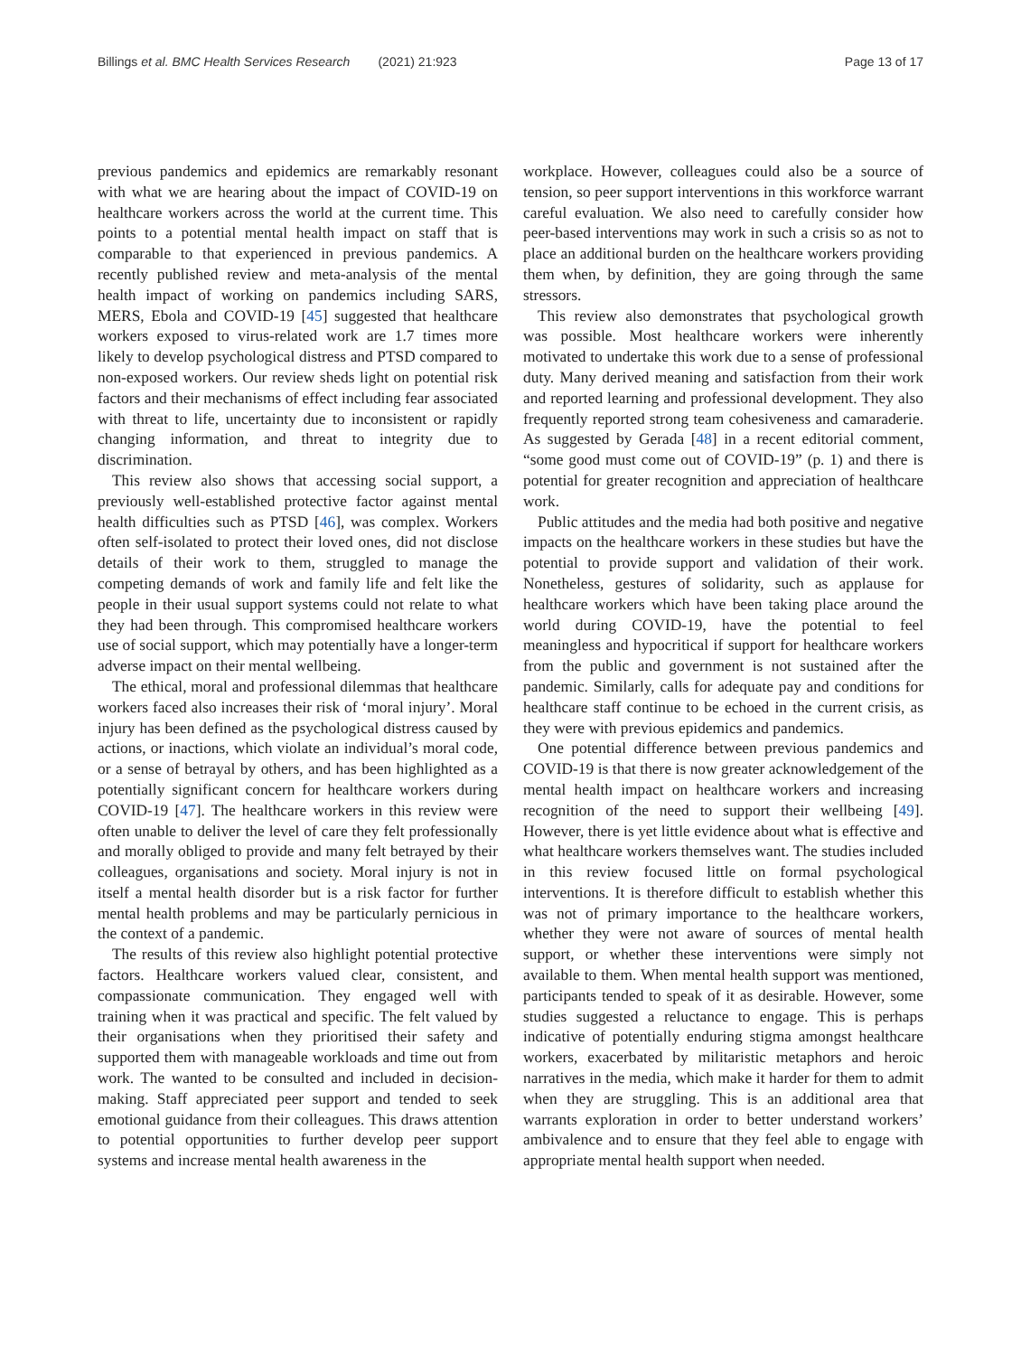Billings et al. BMC Health Services Research (2021) 21:923 Page 13 of 17
previous pandemics and epidemics are remarkably resonant with what we are hearing about the impact of COVID-19 on healthcare workers across the world at the current time. This points to a potential mental health impact on staff that is comparable to that experienced in previous pandemics. A recently published review and meta-analysis of the mental health impact of working on pandemics including SARS, MERS, Ebola and COVID-19 [45] suggested that healthcare workers exposed to virus-related work are 1.7 times more likely to develop psychological distress and PTSD compared to non-exposed workers. Our review sheds light on potential risk factors and their mechanisms of effect including fear associated with threat to life, uncertainty due to inconsistent or rapidly changing information, and threat to integrity due to discrimination.
This review also shows that accessing social support, a previously well-established protective factor against mental health difficulties such as PTSD [46], was complex. Workers often self-isolated to protect their loved ones, did not disclose details of their work to them, struggled to manage the competing demands of work and family life and felt like the people in their usual support systems could not relate to what they had been through. This compromised healthcare workers use of social support, which may potentially have a longer-term adverse impact on their mental wellbeing.
The ethical, moral and professional dilemmas that healthcare workers faced also increases their risk of ‘moral injury’. Moral injury has been defined as the psychological distress caused by actions, or inactions, which violate an individual’s moral code, or a sense of betrayal by others, and has been highlighted as a potentially significant concern for healthcare workers during COVID-19 [47]. The healthcare workers in this review were often unable to deliver the level of care they felt professionally and morally obliged to provide and many felt betrayed by their colleagues, organisations and society. Moral injury is not in itself a mental health disorder but is a risk factor for further mental health problems and may be particularly pernicious in the context of a pandemic.
The results of this review also highlight potential protective factors. Healthcare workers valued clear, consistent, and compassionate communication. They engaged well with training when it was practical and specific. The felt valued by their organisations when they prioritised their safety and supported them with manageable workloads and time out from work. The wanted to be consulted and included in decision-making. Staff appreciated peer support and tended to seek emotional guidance from their colleagues. This draws attention to potential opportunities to further develop peer support systems and increase mental health awareness in the
workplace. However, colleagues could also be a source of tension, so peer support interventions in this workforce warrant careful evaluation. We also need to carefully consider how peer-based interventions may work in such a crisis so as not to place an additional burden on the healthcare workers providing them when, by definition, they are going through the same stressors.
This review also demonstrates that psychological growth was possible. Most healthcare workers were inherently motivated to undertake this work due to a sense of professional duty. Many derived meaning and satisfaction from their work and reported learning and professional development. They also frequently reported strong team cohesiveness and camaraderie. As suggested by Gerada [48] in a recent editorial comment, “some good must come out of COVID-19” (p. 1) and there is potential for greater recognition and appreciation of healthcare work.
Public attitudes and the media had both positive and negative impacts on the healthcare workers in these studies but have the potential to provide support and validation of their work. Nonetheless, gestures of solidarity, such as applause for healthcare workers which have been taking place around the world during COVID-19, have the potential to feel meaningless and hypocritical if support for healthcare workers from the public and government is not sustained after the pandemic. Similarly, calls for adequate pay and conditions for healthcare staff continue to be echoed in the current crisis, as they were with previous epidemics and pandemics.
One potential difference between previous pandemics and COVID-19 is that there is now greater acknowledgement of the mental health impact on healthcare workers and increasing recognition of the need to support their wellbeing [49]. However, there is yet little evidence about what is effective and what healthcare workers themselves want. The studies included in this review focused little on formal psychological interventions. It is therefore difficult to establish whether this was not of primary importance to the healthcare workers, whether they were not aware of sources of mental health support, or whether these interventions were simply not available to them. When mental health support was mentioned, participants tended to speak of it as desirable. However, some studies suggested a reluctance to engage. This is perhaps indicative of potentially enduring stigma amongst healthcare workers, exacerbated by militaristic metaphors and heroic narratives in the media, which make it harder for them to admit when they are struggling. This is an additional area that warrants exploration in order to better understand workers’ ambivalence and to ensure that they feel able to engage with appropriate mental health support when needed.